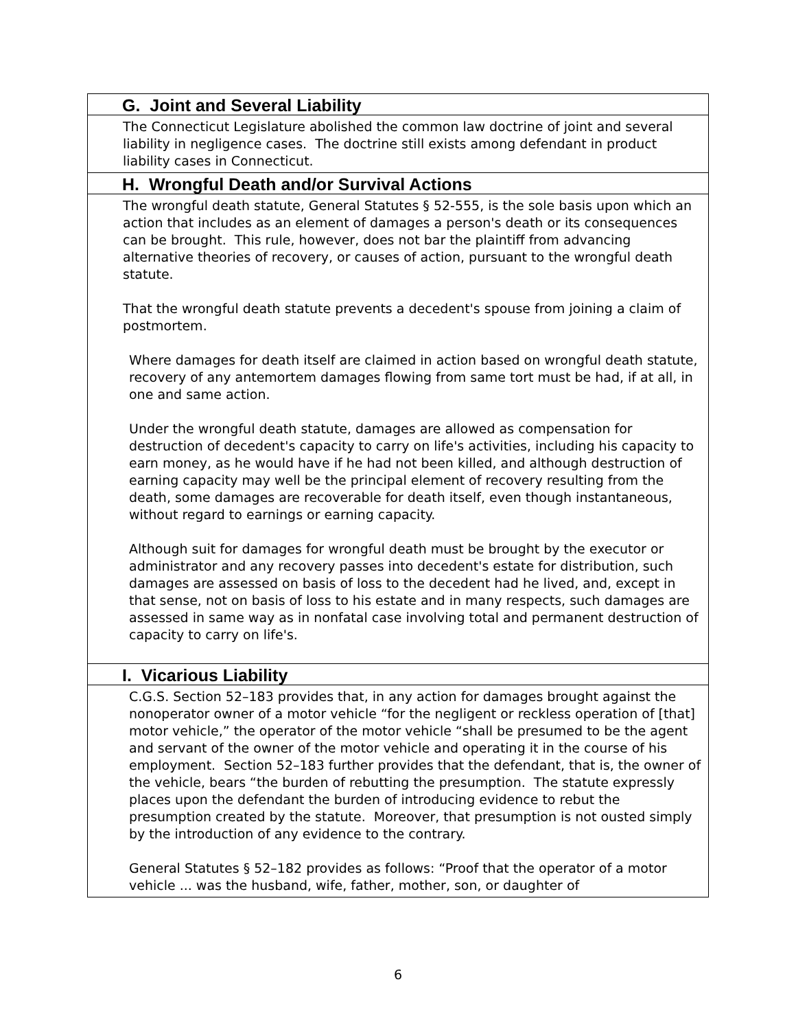| G. Joint and Several Liability |
| The Connecticut Legislature abolished the common law doctrine of joint and several liability in negligence cases. The doctrine still exists among defendant in product liability cases in Connecticut. |
| H. Wrongful Death and/or Survival Actions |
| The wrongful death statute, General Statutes § 52-555, is the sole basis upon which an action that includes as an element of damages a person's death or its consequences can be brought. This rule, however, does not bar the plaintiff from advancing alternative theories of recovery, or causes of action, pursuant to the wrongful death statute. That the wrongful death statute prevents a decedent's spouse from joining a claim of postmortem. Where damages for death itself are claimed in action based on wrongful death statute, recovery of any antemortem damages flowing from same tort must be had, if at all, in one and same action. Under the wrongful death statute, damages are allowed as compensation for destruction of decedent's capacity to carry on life's activities, including his capacity to earn money, as he would have if he had not been killed, and although destruction of earning capacity may well be the principal element of recovery resulting from the death, some damages are recoverable for death itself, even though instantaneous, without regard to earnings or earning capacity. Although suit for damages for wrongful death must be brought by the executor or administrator and any recovery passes into decedent's estate for distribution, such damages are assessed on basis of loss to the decedent had he lived, and, except in that sense, not on basis of loss to his estate and in many respects, such damages are assessed in same way as in nonfatal case involving total and permanent destruction of capacity to carry on life's. |
| I. Vicarious Liability |
| C.G.S. Section 52–183 provides that, in any action for damages brought against the nonoperator owner of a motor vehicle “for the negligent or reckless operation of [that] motor vehicle,” the operator of the motor vehicle “shall be presumed to be the agent and servant of the owner of the motor vehicle and operating it in the course of his employment. Section 52–183 further provides that the defendant, that is, the owner of the vehicle, bears “the burden of rebutting the presumption. The statute expressly places upon the defendant the burden of introducing evidence to rebut the presumption created by the statute. Moreover, that presumption is not ousted simply by the introduction of any evidence to the contrary. General Statutes § 52–182 provides as follows: “Proof that the operator of a motor vehicle ... was the husband, wife, father, mother, son, or daughter of |
6